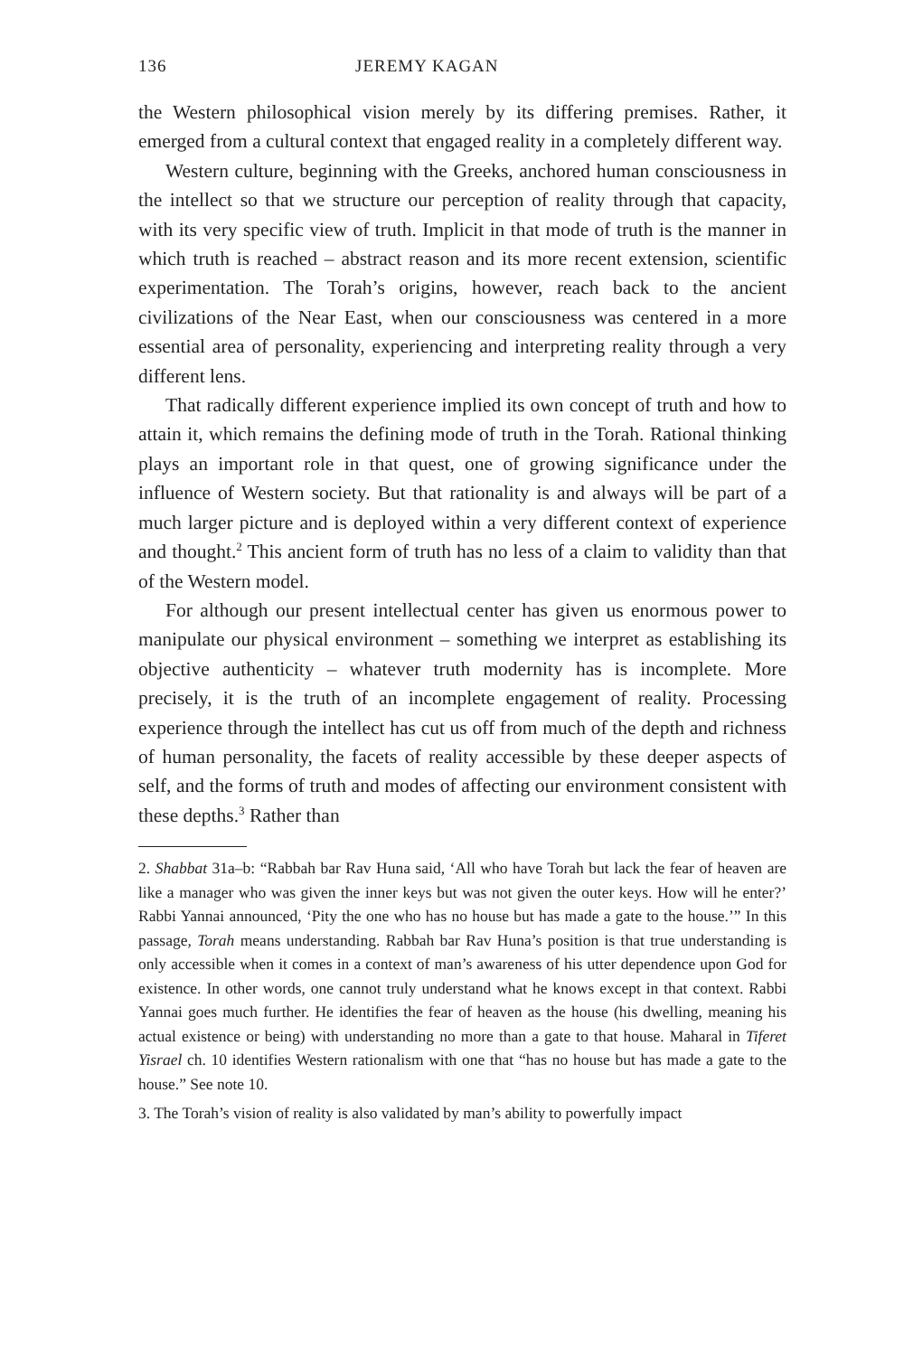136 JEREMY KAGAN
the Western philosophical vision merely by its differing premises. Rather, it emerged from a cultural context that engaged reality in a completely different way.
Western culture, beginning with the Greeks, anchored human consciousness in the intellect so that we structure our perception of reality through that capacity, with its very specific view of truth. Implicit in that mode of truth is the manner in which truth is reached – abstract reason and its more recent extension, scientific experimentation. The Torah’s origins, however, reach back to the ancient civilizations of the Near East, when our consciousness was centered in a more essential area of personality, experiencing and interpreting reality through a very different lens.
That radically different experience implied its own concept of truth and how to attain it, which remains the defining mode of truth in the Torah. Rational thinking plays an important role in that quest, one of growing significance under the influence of Western society. But that rationality is and always will be part of a much larger picture and is deployed within a very different context of experience and thought.<sup>2</sup> This ancient form of truth has no less of a claim to validity than that of the Western model.
For although our present intellectual center has given us enormous power to manipulate our physical environment – something we interpret as establishing its objective authenticity – whatever truth modernity has is incomplete. More precisely, it is the truth of an incomplete engagement of reality. Processing experience through the intellect has cut us off from much of the depth and richness of human personality, the facets of reality accessible by these deeper aspects of self, and the forms of truth and modes of affecting our environment consistent with these depths.<sup>3</sup> Rather than
2. Shabbat 31a–b: “Rabbah bar Rav Huna said, ‘All who have Torah but lack the fear of heaven are like a manager who was given the inner keys but was not given the outer keys. How will he enter?’ Rabbi Yannai announced, ‘Pity the one who has no house but has made a gate to the house.’” In this passage, Torah means understanding. Rabbah bar Rav Huna’s position is that true understanding is only accessible when it comes in a context of man’s awareness of his utter dependence upon God for existence. In other words, one cannot truly understand what he knows except in that context. Rabbi Yannai goes much further. He identifies the fear of heaven as the house (his dwelling, meaning his actual existence or being) with understanding no more than a gate to that house. Maharal in Tiferet Yisrael ch. 10 identifies Western rationalism with one that “has no house but has made a gate to the house.” See note 10.
3. The Torah’s vision of reality is also validated by man’s ability to powerfully impact